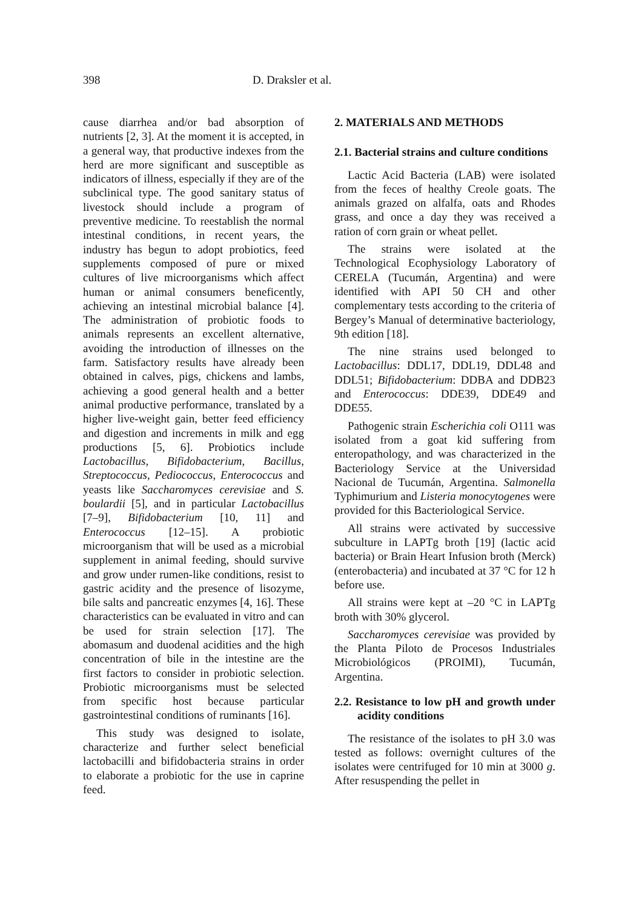398 D. Draksler et al.
cause diarrhea and/or bad absorption of nutrients [2, 3]. At the moment it is accepted, in a general way, that productive indexes from the herd are more significant and susceptible as indicators of illness, especially if they are of the subclinical type. The good sanitary status of livestock should include a program of preventive medicine. To reestablish the normal intestinal conditions, in recent years, the industry has begun to adopt probiotics, feed supplements composed of pure or mixed cultures of live microorganisms which affect human or animal consumers beneficently, achieving an intestinal microbial balance [4]. The administration of probiotic foods to animals represents an excellent alternative, avoiding the introduction of illnesses on the farm. Satisfactory results have already been obtained in calves, pigs, chickens and lambs, achieving a good general health and a better animal productive performance, translated by a higher live-weight gain, better feed efficiency and digestion and increments in milk and egg productions [5, 6]. Probiotics include Lactobacillus, Bifidobacterium, Bacillus, Streptococcus, Pediococcus, Enterococcus and yeasts like Saccharomyces cerevisiae and S. boulardii [5], and in particular Lactobacillus [7–9], Bifidobacterium [10, 11] and Enterococcus [12–15]. A probiotic microorganism that will be used as a microbial supplement in animal feeding, should survive and grow under rumen-like conditions, resist to gastric acidity and the presence of lisozyme, bile salts and pancreatic enzymes [4, 16]. These characteristics can be evaluated in vitro and can be used for strain selection [17]. The abomasum and duodenal acidities and the high concentration of bile in the intestine are the first factors to consider in probiotic selection. Probiotic microorganisms must be selected from specific host because particular gastrointestinal conditions of ruminants [16].
This study was designed to isolate, characterize and further select beneficial lactobacilli and bifidobacteria strains in order to elaborate a probiotic for the use in caprine feed.
2. MATERIALS AND METHODS
2.1. Bacterial strains and culture conditions
Lactic Acid Bacteria (LAB) were isolated from the feces of healthy Creole goats. The animals grazed on alfalfa, oats and Rhodes grass, and once a day they was received a ration of corn grain or wheat pellet.
The strains were isolated at the Technological Ecophysiology Laboratory of CERELA (Tucumán, Argentina) and were identified with API 50 CH and other complementary tests according to the criteria of Bergey’s Manual of determinative bacteriology, 9th edition [18].
The nine strains used belonged to Lactobacillus: DDL17, DDL19, DDL48 and DDL51; Bifidobacterium: DDBA and DDB23 and Enterococcus: DDE39, DDE49 and DDE55.
Pathogenic strain Escherichia coli O111 was isolated from a goat kid suffering from enteropathology, and was characterized in the Bacteriology Service at the Universidad Nacional de Tucumán, Argentina. Salmonella Typhimurium and Listeria monocytogenes were provided for this Bacteriological Service.
All strains were activated by successive subculture in LAPTg broth [19] (lactic acid bacteria) or Brain Heart Infusion broth (Merck) (enterobacteria) and incubated at 37 °C for 12 h before use.
All strains were kept at –20 °C in LAPTg broth with 30% glycerol.
Saccharomyces cerevisiae was provided by the Planta Piloto de Procesos Industriales Microbiológicos (PROIMI), Tucumán, Argentina.
2.2. Resistance to low pH and growth under acidity conditions
The resistance of the isolates to pH 3.0 was tested as follows: overnight cultures of the isolates were centrifuged for 10 min at 3000 g. After resuspending the pellet in